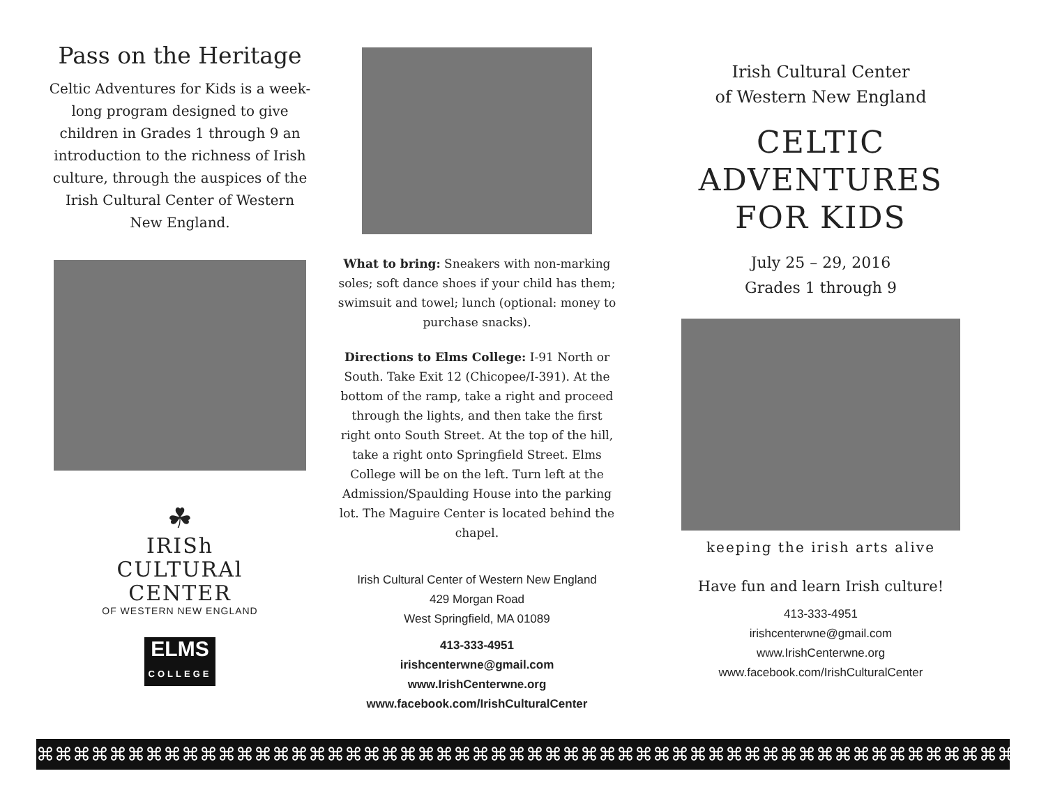Pass on the Heritage
Celtic Adventures for Kids is a week-long program designed to give children in Grades 1 through 9 an introduction to the richness of Irish culture, through the auspices of the Irish Cultural Center of Western New England.
☘
IRISh
CULTURAl
CENTER
OF WESTERN NEW ENGLAND
ELMS
COLLEGE
What to bring: Sneakers with non-marking soles; soft dance shoes if your child has them; swimsuit and towel; lunch (optional: money to purchase snacks).
Directions to Elms College: I-91 North or South. Take Exit 12 (Chicopee/I-391). At the bottom of the ramp, take a right and proceed through the lights, and then take the first right onto South Street. At the top of the hill, take a right onto Springfield Street. Elms College will be on the left. Turn left at the Admission/Spaulding House into the parking lot. The Maguire Center is located behind the chapel.
Irish Cultural Center of Western New England
429 Morgan Road
West Springfield, MA 01089
413-333-4951
irishcenterwne@gmail.com
www.IrishCenterwne.org
www.facebook.com/IrishCulturalCenter
Irish Cultural Center
of Western New England
CELTIC
ADVENTURES
FOR KIDS
July 25 – 29, 2016
Grades 1 through 9
keeping the irish arts alive
Have fun and learn Irish culture!
413-333-4951
irishcenterwne@gmail.com
www.IrishCenterwne.org
www.facebook.com/IrishCulturalCenter
⌘⌘⌘⌘⌘⌘⌘⌘⌘⌘⌘⌘⌘⌘⌘⌘⌘⌘⌘⌘⌘⌘⌘⌘⌘⌘⌘⌘⌘⌘⌘⌘⌘⌘⌘⌘⌘⌘⌘⌘⌘⌘⌘⌘⌘⌘⌘⌘⌘⌘⌘⌘⌘⌘⌘⌘⌘⌘⌘⌘⌘⌘⌘⌘⌘